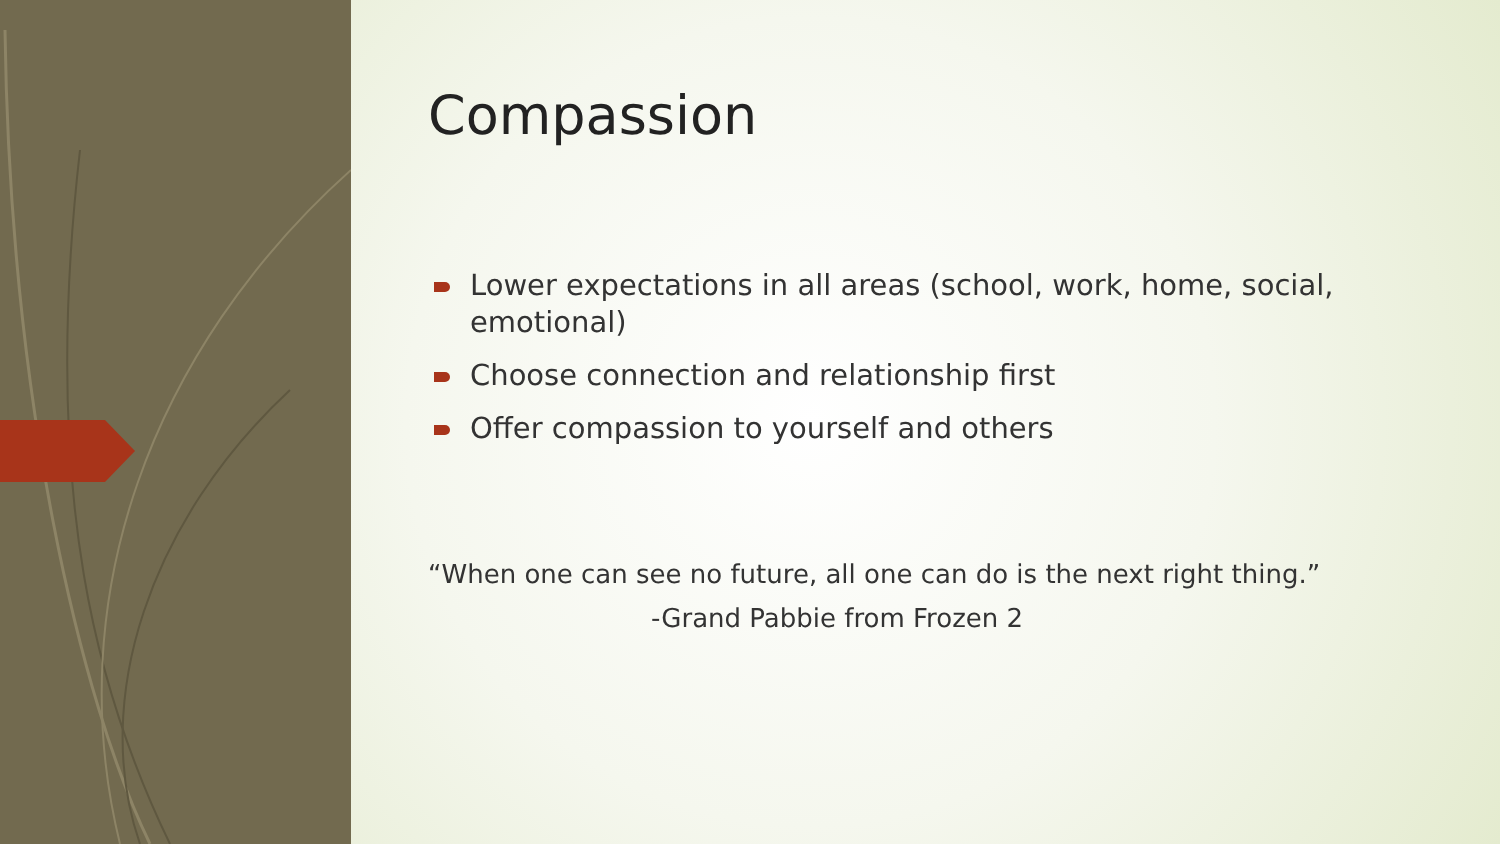Compassion
Lower expectations in all areas (school, work, home, social, emotional)
Choose connection and relationship first
Offer compassion to yourself and others
“When one can see no future, all one can do is the next right thing.”
-Grand Pabbie from Frozen 2